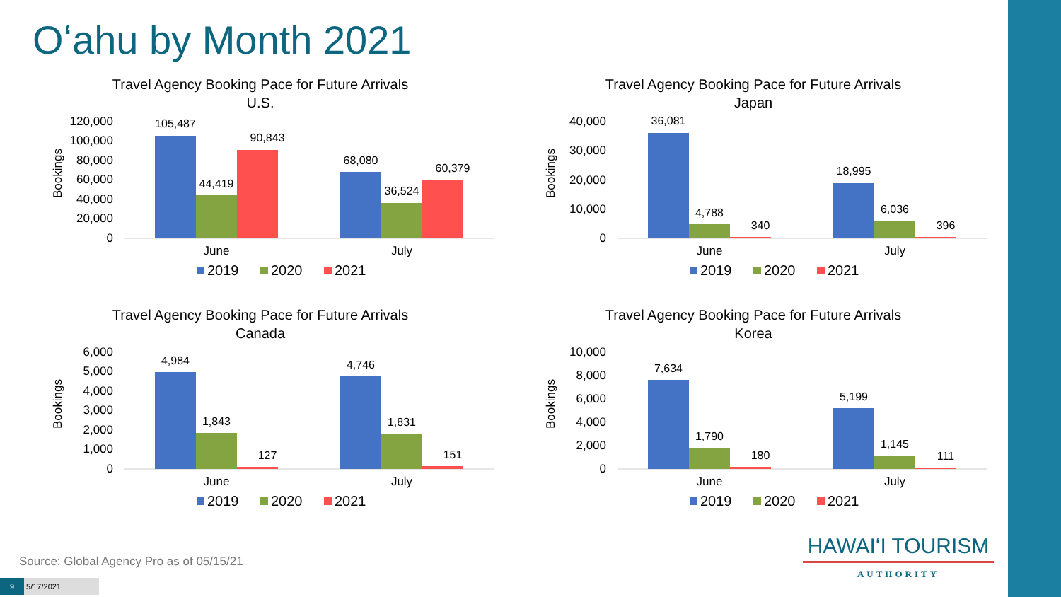Oʻahu by Month 2021
Travel Agency Booking Pace for Future Arrivals
U.S.
Bookings
120,000
100,000
80,000
60,000
40,000
20,000
0
105,487
44,419
90,843
68,080
36,524
60,379
June
July
2019
2020
2021
Travel Agency Booking Pace for Future Arrivals
Japan
Bookings
40,000
30,000
20,000
10,000
0
36,081
4,788
340
18,995
6,036
396
June
July
2019
2020
2021
Travel Agency Booking Pace for Future Arrivals
Canada
Bookings
6,000
5,000
4,000
3,000
2,000
1,000
0
4,984
1,843
127
4,746
1,831
151
June
July
2019
2020
2021
Travel Agency Booking Pace for Future Arrivals
Korea
Bookings
10,000
8,000
6,000
4,000
2,000
0
7,634
1,790
180
5,199
1,145
111
June
July
2019
2020
2021
Source: Global Agency Pro as of 05/15/21
9 5/17/2021
HAWAIʻI TOURISM
AUTHORITY